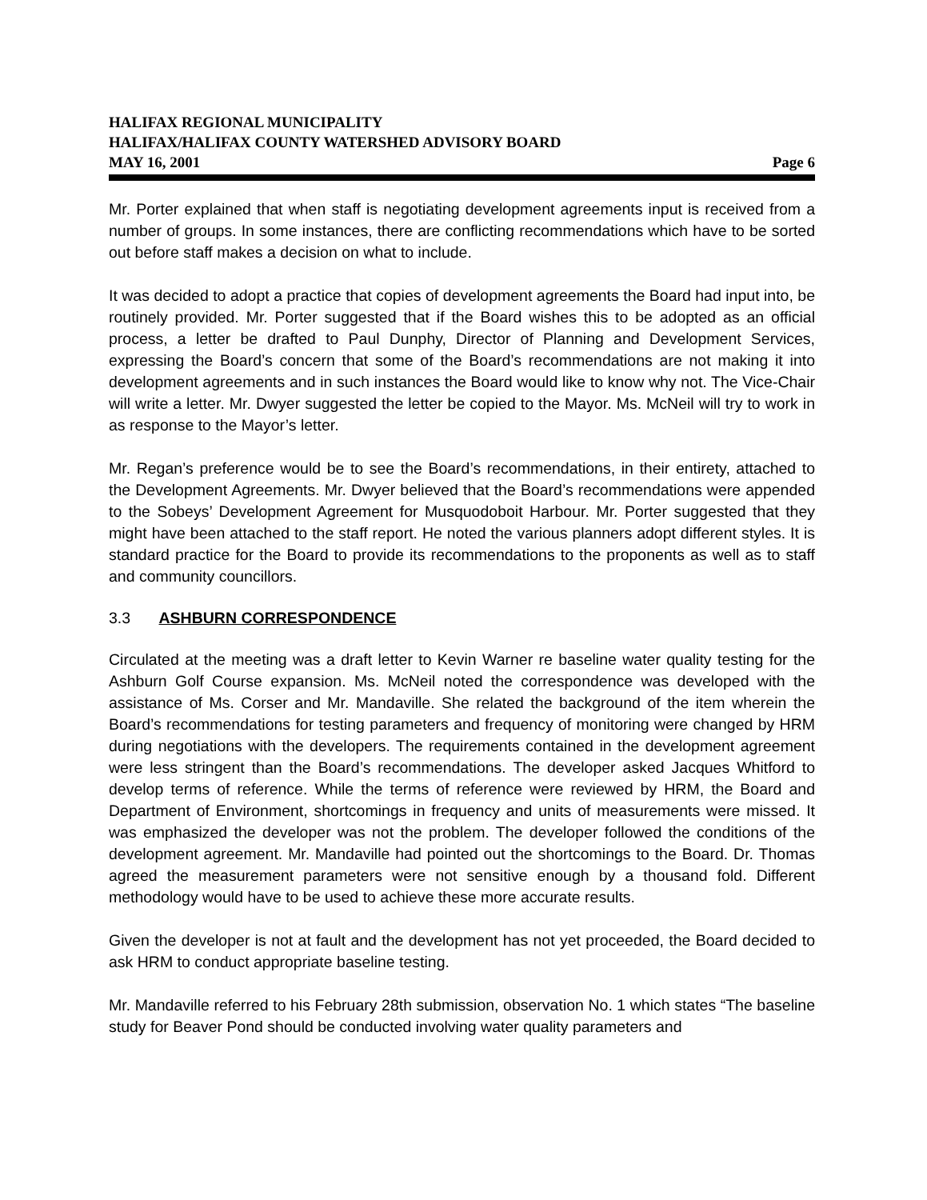HALIFAX REGIONAL MUNICIPALITY
HALIFAX/HALIFAX COUNTY WATERSHED ADVISORY BOARD
MAY 16, 2001 Page 6
Mr. Porter explained that when staff is negotiating development agreements input is received from a number of groups. In some instances, there are conflicting recommendations which have to be sorted out before staff makes a decision on what to include.
It was decided to adopt a practice that copies of development agreements the Board had input into, be routinely provided. Mr. Porter suggested that if the Board wishes this to be adopted as an official process, a letter be drafted to Paul Dunphy, Director of Planning and Development Services, expressing the Board’s concern that some of the Board’s recommendations are not making it into development agreements and in such instances the Board would like to know why not. The Vice-Chair will write a letter. Mr. Dwyer suggested the letter be copied to the Mayor. Ms. McNeil will try to work in as response to the Mayor’s letter.
Mr. Regan’s preference would be to see the Board’s recommendations, in their entirety, attached to the Development Agreements. Mr. Dwyer believed that the Board’s recommendations were appended to the Sobeys’ Development Agreement for Musquodoboit Harbour. Mr. Porter suggested that they might have been attached to the staff report. He noted the various planners adopt different styles. It is standard practice for the Board to provide its recommendations to the proponents as well as to staff and community councillors.
3.3 ASHBURN CORRESPONDENCE
Circulated at the meeting was a draft letter to Kevin Warner re baseline water quality testing for the Ashburn Golf Course expansion. Ms. McNeil noted the correspondence was developed with the assistance of Ms. Corser and Mr. Mandaville. She related the background of the item wherein the Board’s recommendations for testing parameters and frequency of monitoring were changed by HRM during negotiations with the developers. The requirements contained in the development agreement were less stringent than the Board’s recommendations. The developer asked Jacques Whitford to develop terms of reference. While the terms of reference were reviewed by HRM, the Board and Department of Environment, shortcomings in frequency and units of measurements were missed. It was emphasized the developer was not the problem. The developer followed the conditions of the development agreement. Mr. Mandaville had pointed out the shortcomings to the Board. Dr. Thomas agreed the measurement parameters were not sensitive enough by a thousand fold. Different methodology would have to be used to achieve these more accurate results.
Given the developer is not at fault and the development has not yet proceeded, the Board decided to ask HRM to conduct appropriate baseline testing.
Mr. Mandaville referred to his February 28th submission, observation No. 1 which states “The baseline study for Beaver Pond should be conducted involving water quality parameters and